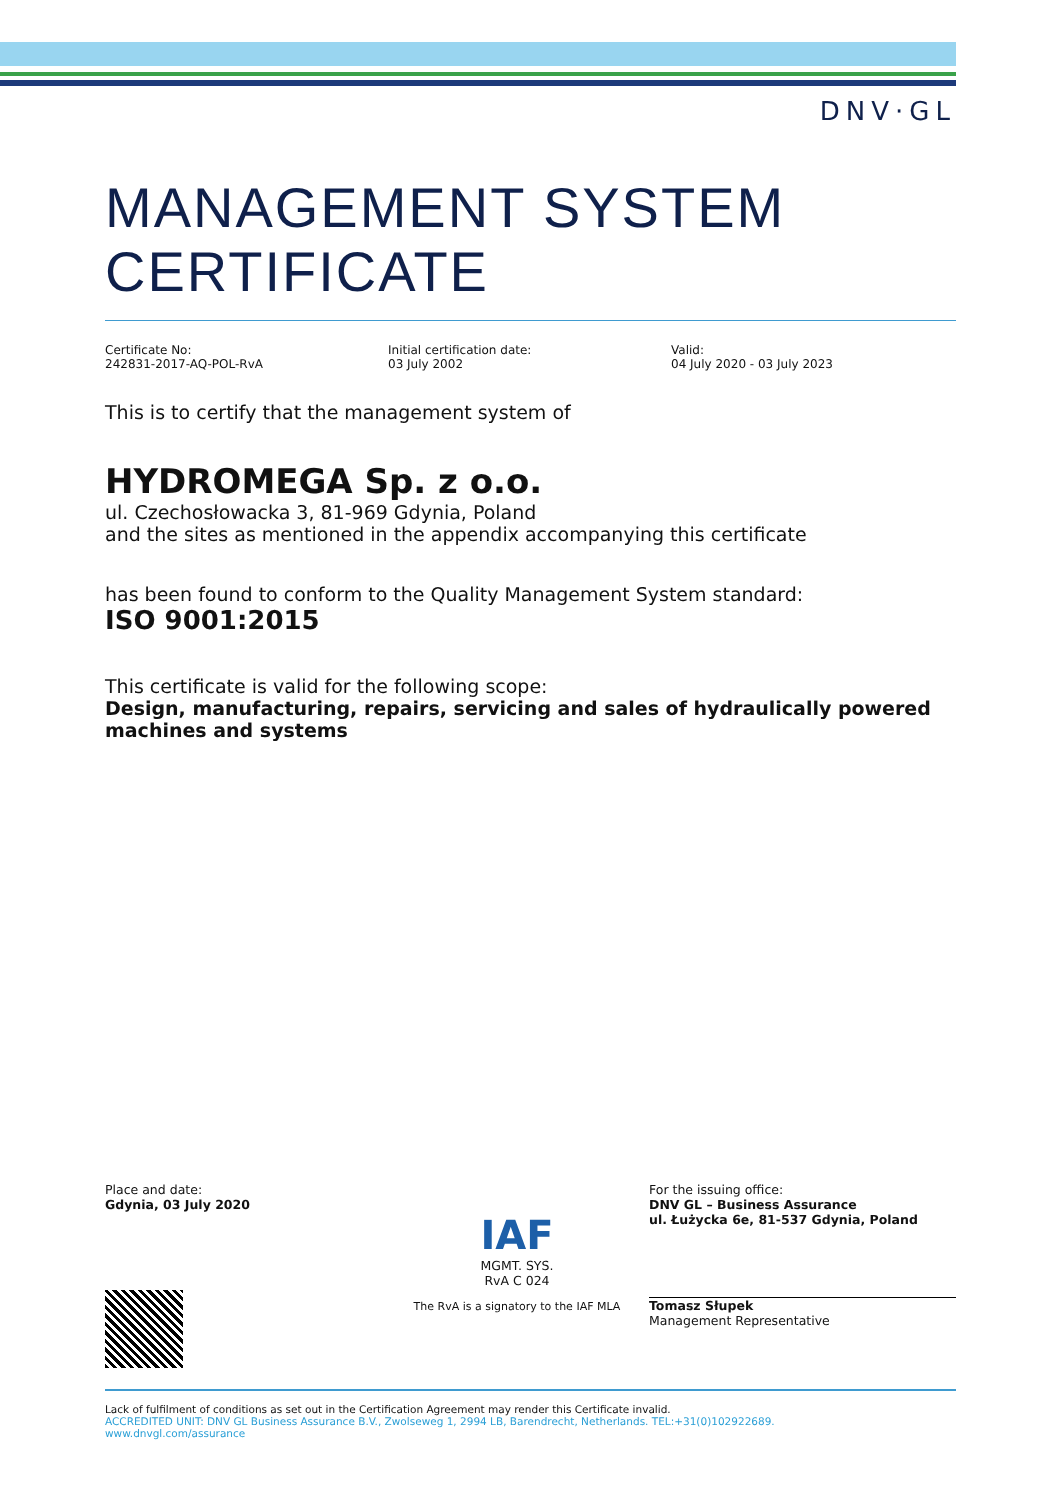DNV·GL
MANAGEMENT SYSTEM CERTIFICATE
Certificate No:
242831-2017-AQ-POL-RvA
Initial certification date:
03 July 2002
Valid:
04 July 2020 - 03 July 2023
This is to certify that the management system of
HYDROMEGA Sp. z o.o.
ul. Czechosłowacka 3, 81-969 Gdynia, Poland
and the sites as mentioned in the appendix accompanying this certificate
has been found to conform to the Quality Management System standard:
ISO 9001:2015
This certificate is valid for the following scope:
Design, manufacturing, repairs, servicing and sales of hydraulically powered machines and systems
Place and date:
Gdynia, 03 July 2020
IAF
MGMT. SYS.
RvA C 024
The RvA is a signatory to the IAF MLA
For the issuing office:
DNV GL – Business Assurance
ul. Łużycka 6e, 81-537 Gdynia, Poland
Tomasz Słupek
Management Representative
Lack of fulfilment of conditions as set out in the Certification Agreement may render this Certificate invalid.
ACCREDITED UNIT: DNV GL Business Assurance B.V., Zwolseweg 1, 2994 LB, Barendrecht, Netherlands. TEL:+31(0)102922689.
www.dnvgl.com/assurance